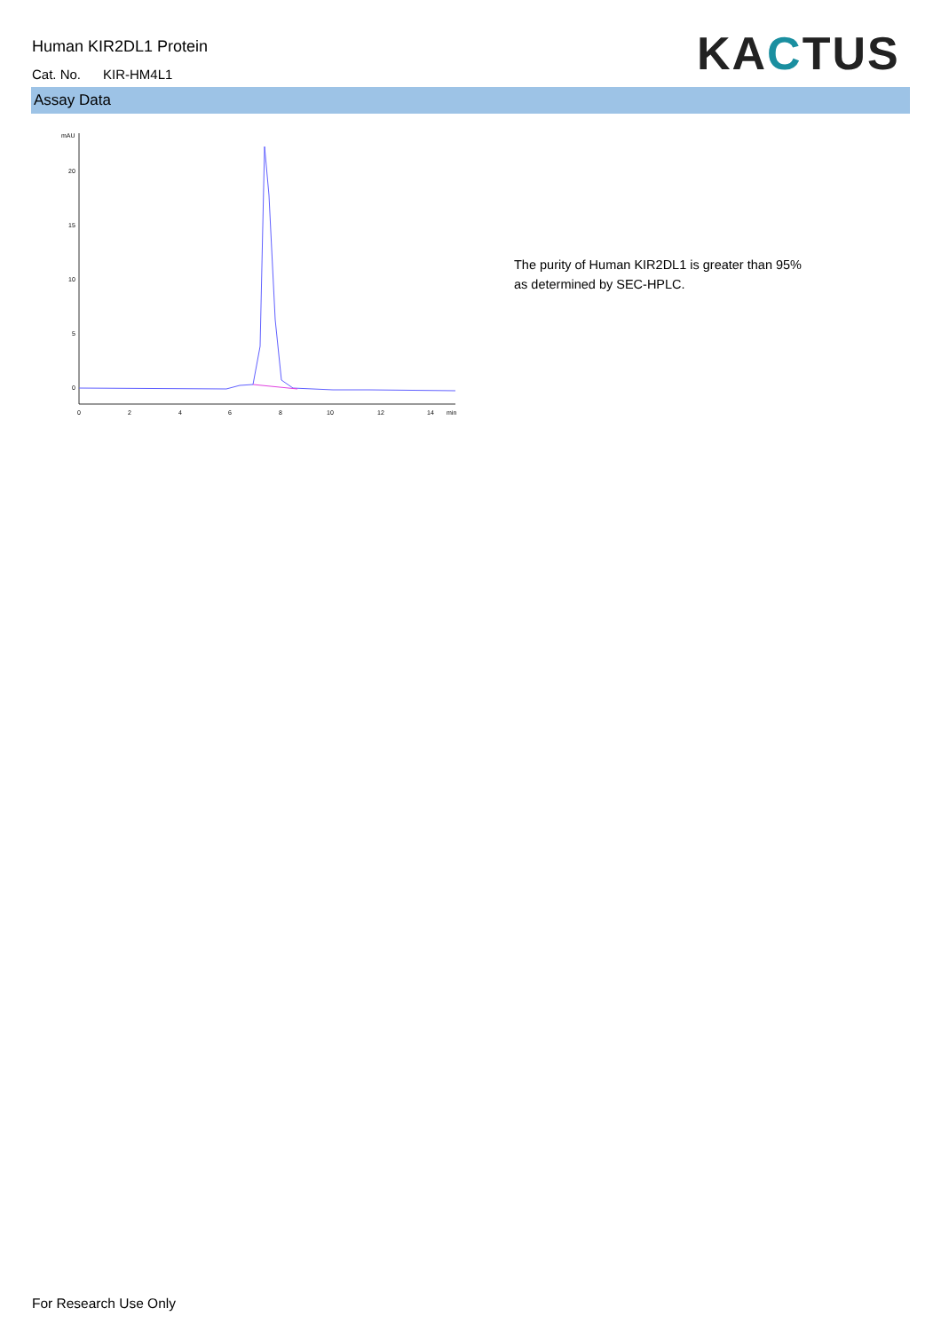Human KIR2DL1 Protein
Cat. No. KIR-HM4L1 KACTUS
Assay Data
mAU
20
15
10
5
0
0
2
4
6
8
10
12
14
min
The purity of Human KIR2DL1 is greater than 95% as determined by SEC-HPLC.
For Research Use Only